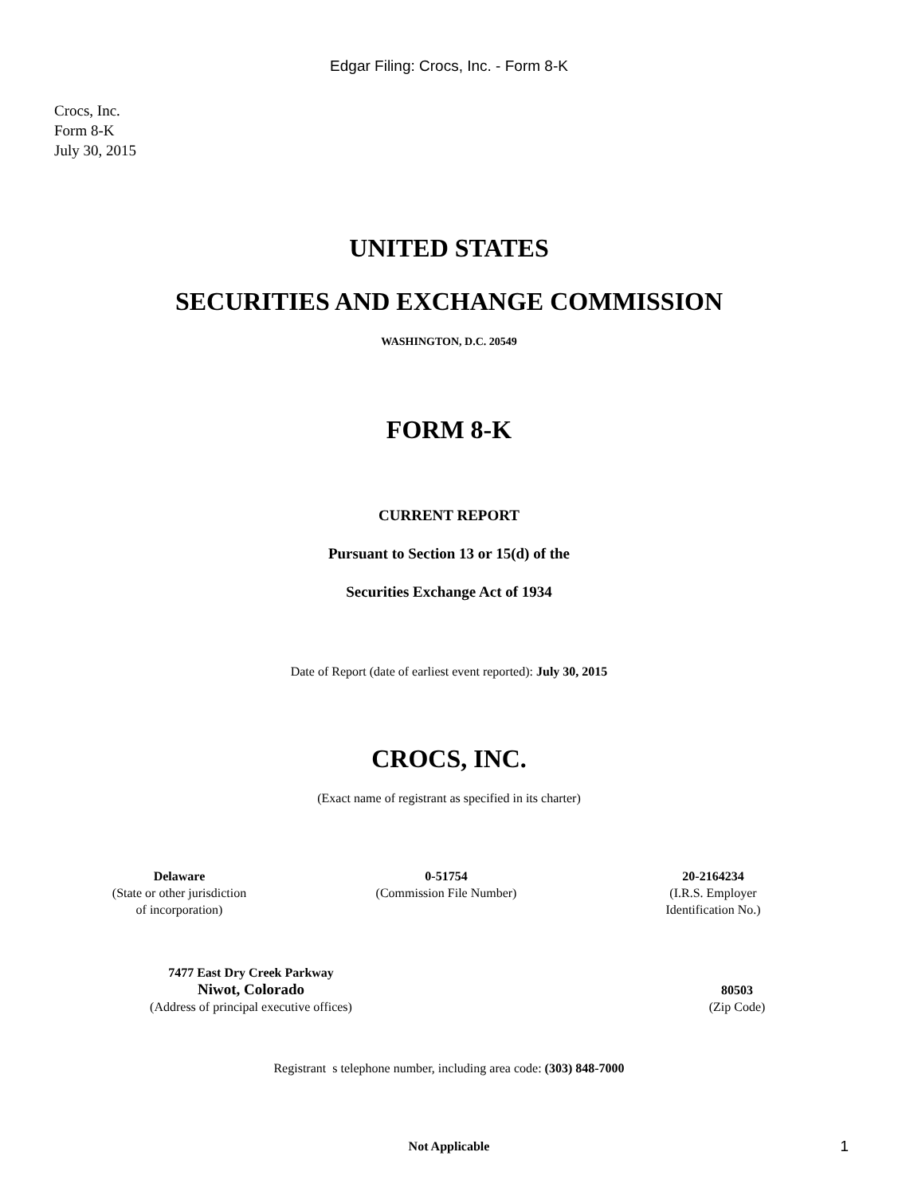Edgar Filing: Crocs, Inc. - Form 8-K
Crocs, Inc.
Form 8-K
July 30, 2015
UNITED STATES
SECURITIES AND EXCHANGE COMMISSION
WASHINGTON, D.C. 20549
FORM 8-K
CURRENT REPORT
Pursuant to Section 13 or 15(d) of the
Securities Exchange Act of 1934
Date of Report (date of earliest event reported): July 30, 2015
CROCS, INC.
(Exact name of registrant as specified in its charter)
| Delaware (State or other jurisdiction of incorporation) | 0-51754 (Commission File Number) | 20-2164234 (I.R.S. Employer Identification No.) |
| 7477 East Dry Creek Parkway Niwot, Colorado (Address of principal executive offices) | 80503 (Zip Code) |
Registrant s telephone number, including area code: (303) 848-7000
Not Applicable
1